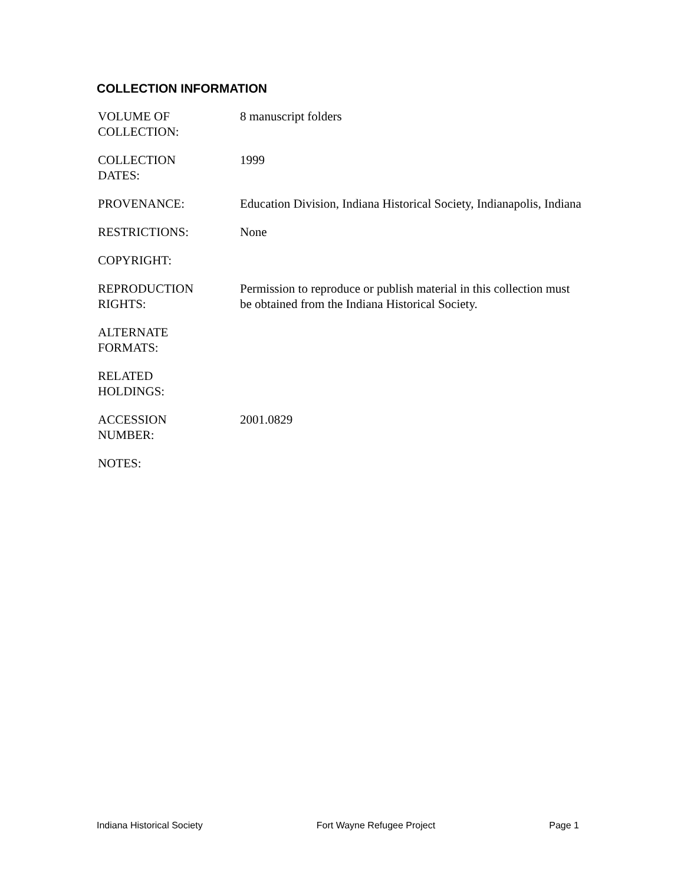COLLECTION INFORMATION
| VOLUME OF COLLECTION: | 8 manuscript folders |
| COLLECTION DATES: | 1999 |
| PROVENANCE: | Education Division, Indiana Historical Society, Indianapolis, Indiana |
| RESTRICTIONS: | None |
| COPYRIGHT: | |
| REPRODUCTION RIGHTS: | Permission to reproduce or publish material in this collection must be obtained from the Indiana Historical Society. |
| ALTERNATE FORMATS: | |
| RELATED HOLDINGS: | |
| ACCESSION NUMBER: | 2001.0829 |
| NOTES: | |
Indiana Historical Society Fort Wayne Refugee Project Page 1